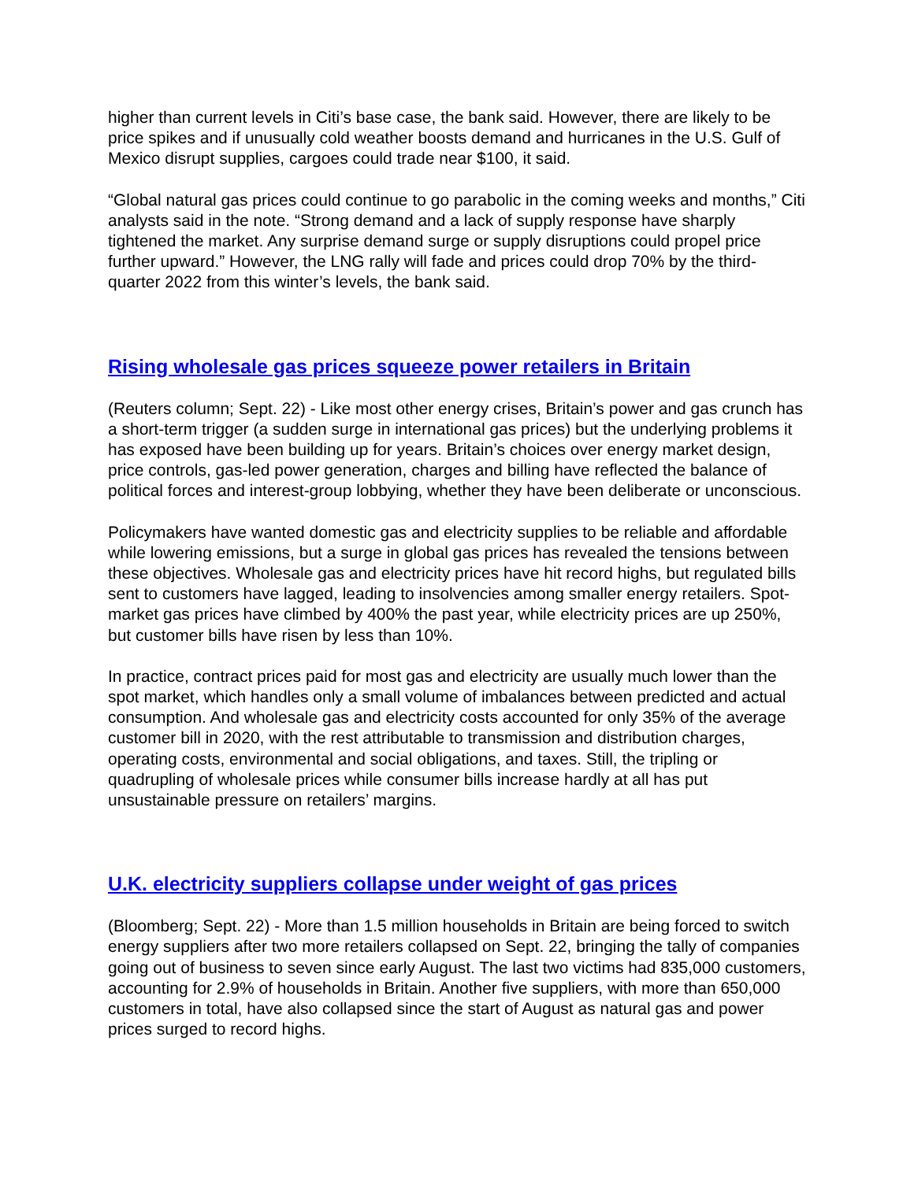higher than current levels in Citi’s base case, the bank said. However, there are likely to be price spikes and if unusually cold weather boosts demand and hurricanes in the U.S. Gulf of Mexico disrupt supplies, cargoes could trade near $100, it said.
“Global natural gas prices could continue to go parabolic in the coming weeks and months,” Citi analysts said in the note. “Strong demand and a lack of supply response have sharply tightened the market. Any surprise demand surge or supply disruptions could propel price further upward.” However, the LNG rally will fade and prices could drop 70% by the third-quarter 2022 from this winter’s levels, the bank said.
Rising wholesale gas prices squeeze power retailers in Britain
(Reuters column; Sept. 22) - Like most other energy crises, Britain’s power and gas crunch has a short-term trigger (a sudden surge in international gas prices) but the underlying problems it has exposed have been building up for years. Britain’s choices over energy market design, price controls, gas-led power generation, charges and billing have reflected the balance of political forces and interest-group lobbying, whether they have been deliberate or unconscious.
Policymakers have wanted domestic gas and electricity supplies to be reliable and affordable while lowering emissions, but a surge in global gas prices has revealed the tensions between these objectives. Wholesale gas and electricity prices have hit record highs, but regulated bills sent to customers have lagged, leading to insolvencies among smaller energy retailers. Spot-market gas prices have climbed by 400% the past year, while electricity prices are up 250%, but customer bills have risen by less than 10%.
In practice, contract prices paid for most gas and electricity are usually much lower than the spot market, which handles only a small volume of imbalances between predicted and actual consumption. And wholesale gas and electricity costs accounted for only 35% of the average customer bill in 2020, with the rest attributable to transmission and distribution charges, operating costs, environmental and social obligations, and taxes. Still, the tripling or quadrupling of wholesale prices while consumer bills increase hardly at all has put unsustainable pressure on retailers’ margins.
U.K. electricity suppliers collapse under weight of gas prices
(Bloomberg; Sept. 22) - More than 1.5 million households in Britain are being forced to switch energy suppliers after two more retailers collapsed on Sept. 22, bringing the tally of companies going out of business to seven since early August. The last two victims had 835,000 customers, accounting for 2.9% of households in Britain. Another five suppliers, with more than 650,000 customers in total, have also collapsed since the start of August as natural gas and power prices surged to record highs.